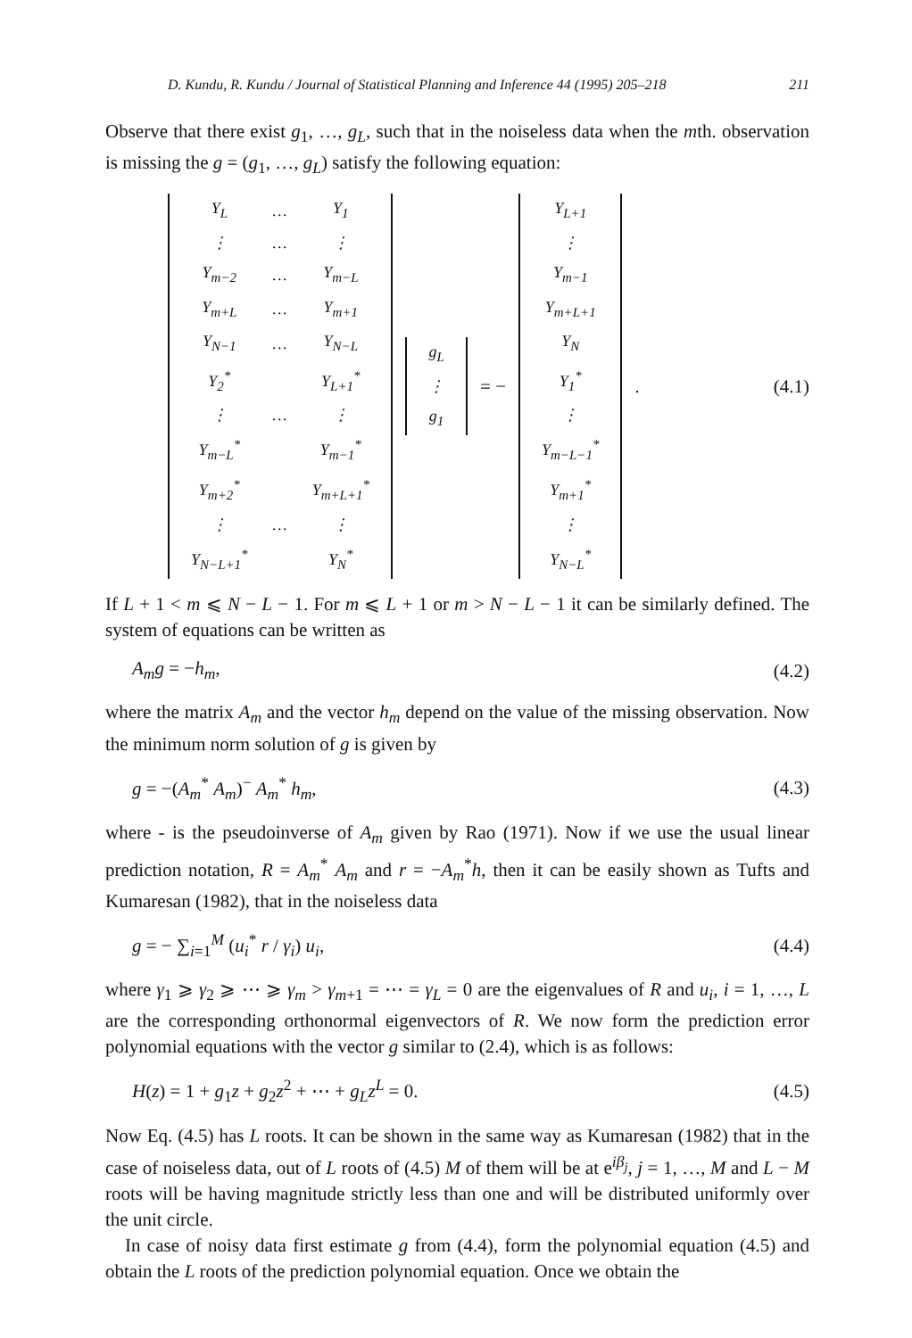D. Kundu, R. Kundu / Journal of Statistical Planning and Inference 44 (1995) 205–218 211
Observe that there exist g<sub>1</sub>, …, g<sub>L</sub>, such that in the noiseless data when the mth. observation is missing the g = (g<sub>1</sub>, …, g<sub>L</sub>) satisfy the following equation:
| Y<sub>L</sub> | … | Y<sub>1</sub> |
| ⋮ | … | ⋮ |
| Y<sub>m−2</sub> | … | Y<sub>m−L</sub> |
| Y<sub>m+L</sub> | … | Y<sub>m+1</sub> |
| Y<sub>N−1</sub> | … | Y<sub>N−L</sub> |
| Y<sub>2</sub><sup>*</sup> | | Y<sub>L+1</sub><sup>*</sup> |
| ⋮ | … | ⋮ |
| Y<sub>m−L</sub><sup>*</sup> | | Y<sub>m−1</sub><sup>*</sup> |
| Y<sub>m+2</sub><sup>*</sup> | | Y<sub>m+L+1</sub><sup>*</sup> |
| ⋮ | … | ⋮ |
| Y<sub>N−L+1</sub><sup>*</sup> | | Y<sub>N</sub><sup>*</sup> |
| g<sub>L</sub> |
| ⋮ |
| g<sub>1</sub> |
= −
| Y<sub>L+1</sub> |
| ⋮ |
| Y<sub>m−1</sub> |
| Y<sub>m+L+1</sub> |
| Y<sub>N</sub> |
| Y<sub>1</sub><sup>*</sup> |
| ⋮ |
| Y<sub>m−L−1</sub><sup>*</sup> |
| Y<sub>m+1</sub><sup>*</sup> |
| ⋮ |
| Y<sub>N−L</sub><sup>*</sup> |
.
(4.1)
If L + 1 < m ⩽ N − L − 1. For m ⩽ L + 1 or m > N − L − 1 it can be similarly defined. The system of equations can be written as
A<sub>m</sub>g = −h<sub>m</sub>, (4.2)
where the matrix A<sub>m</sub> and the vector h<sub>m</sub> depend on the value of the missing observation. Now the minimum norm solution of g is given by
g = −(A<sub>m</sub><sup>*</sup> A<sub>m</sub>)<sup>−</sup> A<sub>m</sub><sup>*</sup> h<sub>m</sub>, (4.3)
where - is the pseudoinverse of A<sub>m</sub> given by Rao (1971). Now if we use the usual linear prediction notation, R = A<sub>m</sub><sup>*</sup> A<sub>m</sub> and r = −A<sub>m</sub><sup>*</sup>h, then it can be easily shown as Tufts and Kumaresan (1982), that in the noiseless data
g = − ∑<sub>i=1</sub><sup>M</sup> (u<sub>i</sub><sup>*</sup> r / γ<sub>i</sub>) u<sub>i</sub>, (4.4)
where γ<sub>1</sub> ⩾ γ<sub>2</sub> ⩾ ⋯ ⩾ γ<sub>m</sub> > γ<sub>m+1</sub> = ⋯ = γ<sub>L</sub> = 0 are the eigenvalues of R and u<sub>i</sub>, i = 1, …, L are the corresponding orthonormal eigenvectors of R. We now form the prediction error polynomial equations with the vector g similar to (2.4), which is as follows:
H(z) = 1 + g<sub>1</sub>z + g<sub>2</sub>z<sup>2</sup> + ⋯ + g<sub>L</sub>z<sup>L</sup> = 0. (4.5)
Now Eq. (4.5) has L roots. It can be shown in the same way as Kumaresan (1982) that in the case of noiseless data, out of L roots of (4.5) M of them will be at e<sup>iβ<sub>j</sub></sup>, j = 1, …, M and L − M roots will be having magnitude strictly less than one and will be distributed uniformly over the unit circle.
In case of noisy data first estimate g from (4.4), form the polynomial equation (4.5) and obtain the L roots of the prediction polynomial equation. Once we obtain the